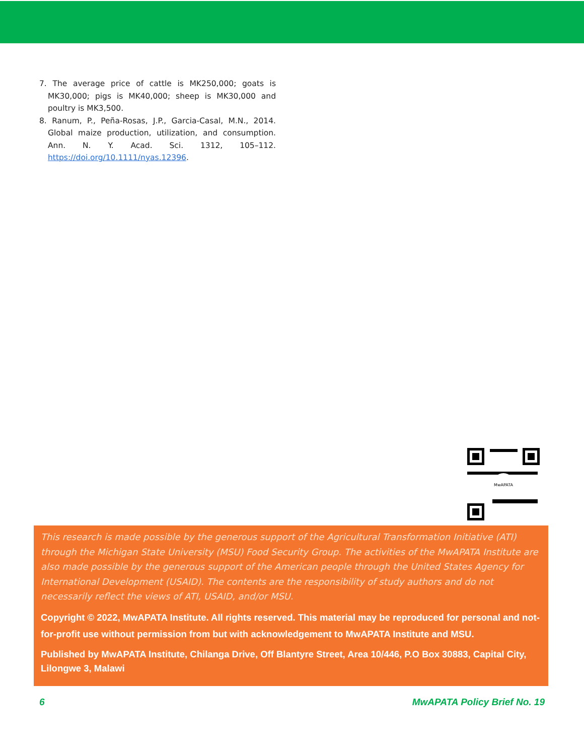7. The average price of cattle is MK250,000; goats is MK30,000; pigs is MK40,000; sheep is MK30,000 and poultry is MK3,500.
8. Ranum, P., Peña-Rosas, J.P., Garcia-Casal, M.N., 2014. Global maize production, utilization, and consumption. Ann. N. Y. Acad. Sci. 1312, 105–112. https://doi.org/10.1111/nyas.12396.
MwAPATA
This research is made possible by the generous support of the Agricultural Transformation Initiative (ATI) through the Michigan State University (MSU) Food Security Group. The activities of the MwAPATA Institute are also made possible by the generous support of the American people through the United States Agency for International Development (USAID). The contents are the responsibility of study authors and do not necessarily reflect the views of ATI, USAID, and/or MSU.
Copyright © 2022, MwAPATA Institute. All rights reserved. This material may be reproduced for personal and not-for-profit use without permission from but with acknowledgement to MwAPATA Institute and MSU.
Published by MwAPATA Institute, Chilanga Drive, Off Blantyre Street, Area 10/446, P.O Box 30883, Capital City, Lilongwe 3, Malawi
6 MwAPATA Policy Brief No. 19